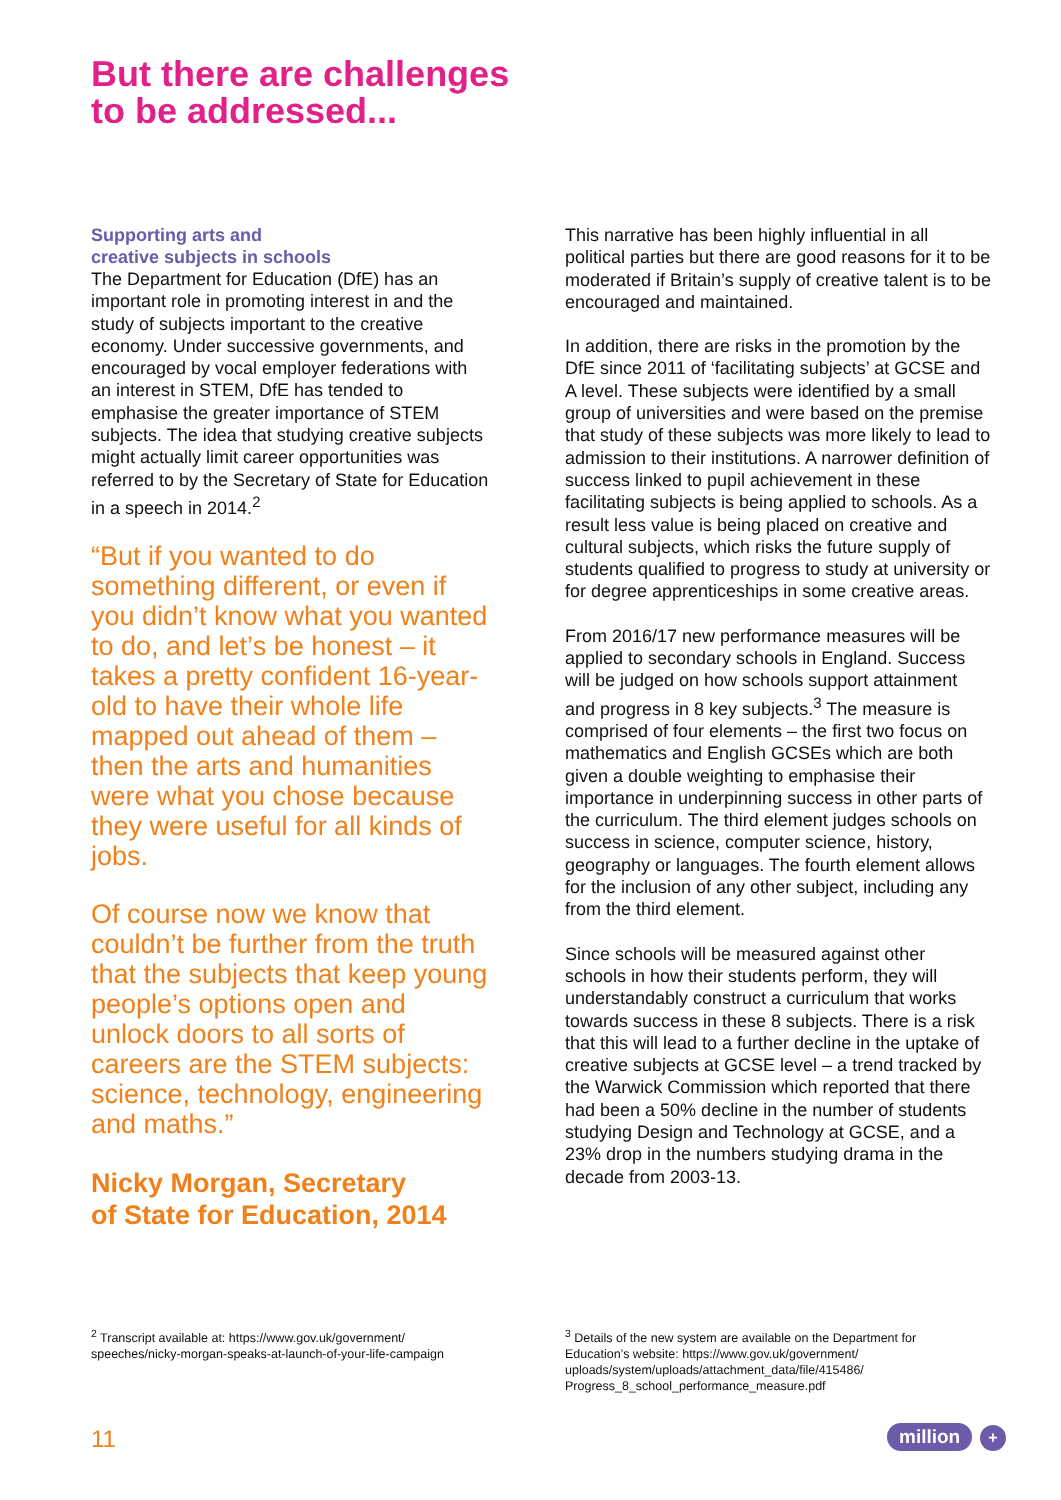But there are challenges
to be addressed...
Supporting arts and
creative subjects in schools
The Department for Education (DfE) has an important role in promoting interest in and the study of subjects important to the creative economy. Under successive governments, and encouraged by vocal employer federations with an interest in STEM, DfE has tended to emphasise the greater importance of STEM subjects. The idea that studying creative subjects might actually limit career opportunities was referred to by the Secretary of State for Education in a speech in 2014.<sup>2</sup>
“But if you wanted to do something different, or even if you didn’t know what you wanted to do, and let’s be honest – it takes a pretty confident 16-year-old to have their whole life mapped out ahead of them – then the arts and humanities were what you chose because they were useful for all kinds of jobs.
Of course now we know that couldn’t be further from the truth that the subjects that keep young people’s options open and unlock doors to all sorts of careers are the STEM subjects: science, technology, engineering and maths.”
Nicky Morgan, Secretary
of State for Education, 2014
This narrative has been highly influential in all political parties but there are good reasons for it to be moderated if Britain’s supply of creative talent is to be encouraged and maintained.
In addition, there are risks in the promotion by the DfE since 2011 of ‘facilitating subjects’ at GCSE and A level. These subjects were identified by a small group of universities and were based on the premise that study of these subjects was more likely to lead to admission to their institutions. A narrower definition of success linked to pupil achievement in these facilitating subjects is being applied to schools. As a result less value is being placed on creative and cultural subjects, which risks the future supply of students qualified to progress to study at university or for degree apprenticeships in some creative areas.
From 2016/17 new performance measures will be applied to secondary schools in England. Success will be judged on how schools support attainment and progress in 8 key subjects.<sup>3</sup> The measure is comprised of four elements – the first two focus on mathematics and English GCSEs which are both given a double weighting to emphasise their importance in underpinning success in other parts of the curriculum. The third element judges schools on success in science, computer science, history, geography or languages. The fourth element allows for the inclusion of any other subject, including any from the third element.
Since schools will be measured against other schools in how their students perform, they will understandably construct a curriculum that works towards success in these 8 subjects. There is a risk that this will lead to a further decline in the uptake of creative subjects at GCSE level – a trend tracked by the Warwick Commission which reported that there had been a 50% decline in the number of students studying Design and Technology at GCSE, and a 23% drop in the numbers studying drama in the decade from 2003-13.
<sup>2</sup> Transcript available at: https://www.gov.uk/government/ speeches/nicky-morgan-speaks-at-launch-of-your-life-campaign
<sup>3</sup> Details of the new system are available on the Department for Education’s website: https://www.gov.uk/government/ uploads/system/uploads/attachment_data/file/415486/ Progress_8_school_performance_measure.pdf
11 million +